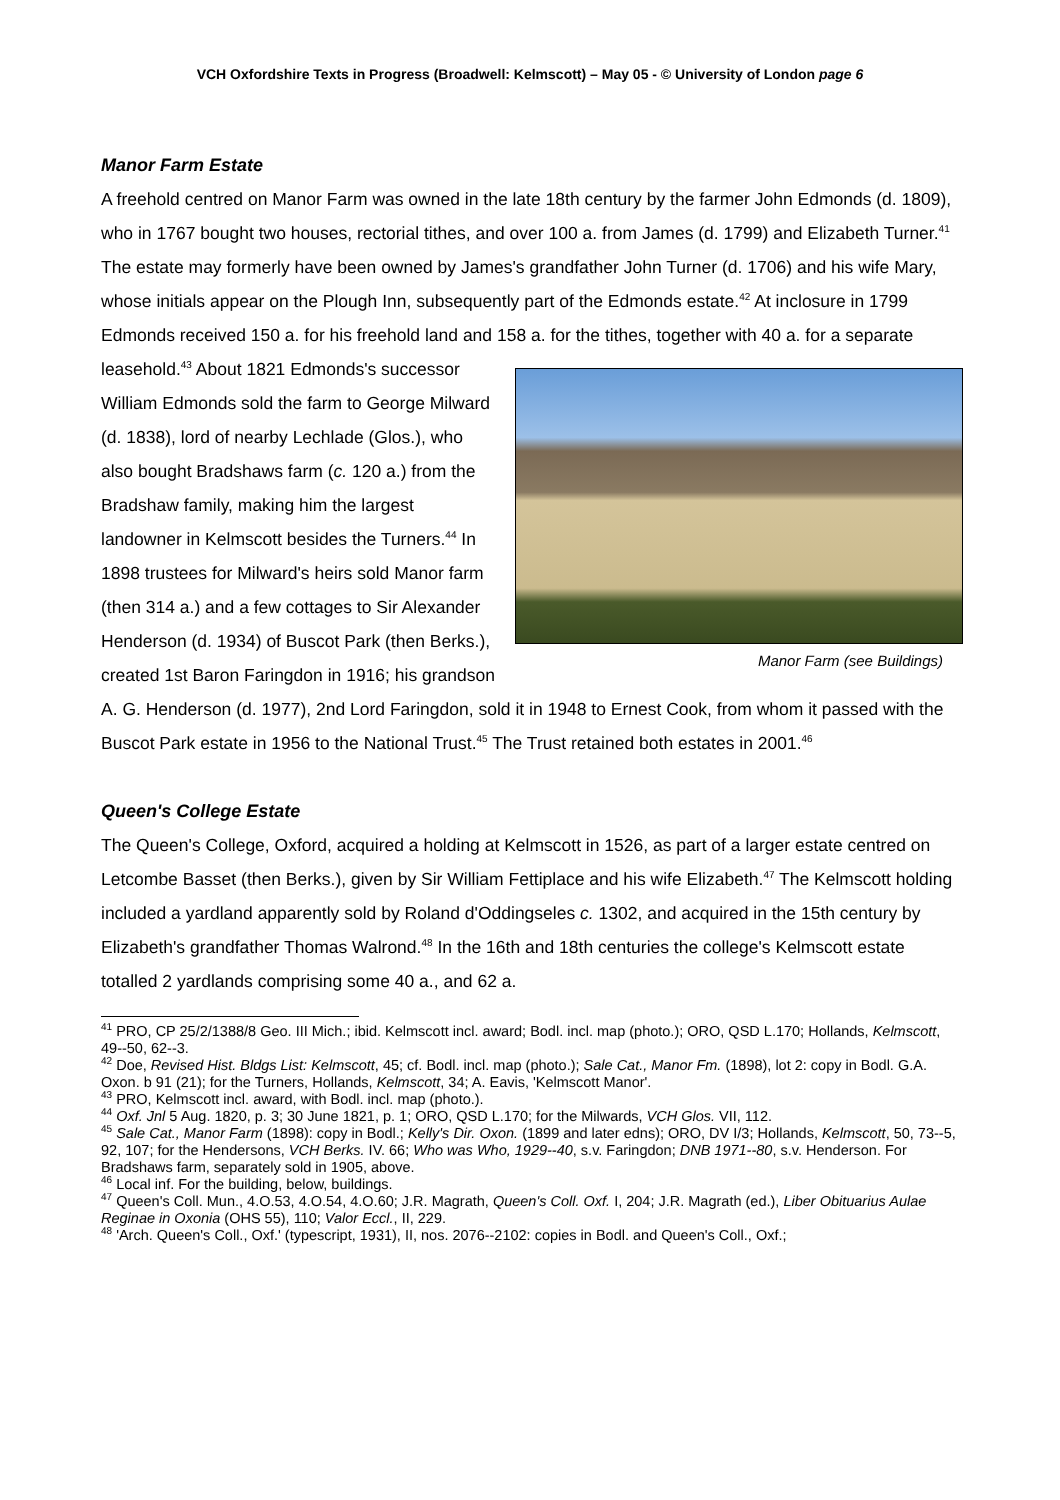VCH Oxfordshire Texts in Progress (Broadwell: Kelmscott) – May 05 - © University of London page 6
Manor Farm Estate
A freehold centred on Manor Farm was owned in the late 18th century by the farmer John Edmonds (d. 1809), who in 1767 bought two houses, rectorial tithes, and over 100 a. from James (d. 1799) and Elizabeth Turner.<sup>41</sup> The estate may formerly have been owned by James's grandfather John Turner (d. 1706) and his wife Mary, whose initials appear on the Plough Inn, subsequently part of the Edmonds estate.<sup>42</sup> At inclosure in 1799 Edmonds received 150 a. for his freehold land and 158 a. for the tithes, Manor Farm (see Buildings) together with 40 a. for a separate leasehold.<sup>43</sup> About 1821 Edmonds's successor William Edmonds sold the farm to George Milward (d. 1838), lord of nearby Lechlade (Glos.), who also bought Bradshaws farm (c. 120 a.) from the Bradshaw family, making him the largest landowner in Kelmscott besides the Turners.<sup>44</sup> In 1898 trustees for Milward's heirs sold Manor farm (then 314 a.) and a few cottages to Sir Alexander Henderson (d. 1934) of Buscot Park (then Berks.), created 1st Baron Faringdon in 1916; his grandson A. G. Henderson (d. 1977), 2nd Lord Faringdon, sold it in 1948 to Ernest Cook, from whom it passed with the Buscot Park estate in 1956 to the National Trust.<sup>45</sup> The Trust retained both estates in 2001.<sup>46</sup>
Queen's College Estate
The Queen's College, Oxford, acquired a holding at Kelmscott in 1526, as part of a larger estate centred on Letcombe Basset (then Berks.), given by Sir William Fettiplace and his wife Elizabeth.<sup>47</sup> The Kelmscott holding included a yardland apparently sold by Roland d'Oddingseles c. 1302, and acquired in the 15th century by Elizabeth's grandfather Thomas Walrond.<sup>48</sup> In the 16th and 18th centuries the college's Kelmscott estate totalled 2 yardlands comprising some 40 a., and 62 a.
<sup>41</sup> PRO, CP 25/2/1388/8 Geo. III Mich.; ibid. Kelmscott incl. award; Bodl. incl. map (photo.); ORO, QSD L.170; Hollands, Kelmscott, 49--50, 62--3.
<sup>42</sup> Doe, Revised Hist. Bldgs List: Kelmscott, 45; cf. Bodl. incl. map (photo.); Sale Cat., Manor Fm. (1898), lot 2: copy in Bodl. G.A. Oxon. b 91 (21); for the Turners, Hollands, Kelmscott, 34; A. Eavis, 'Kelmscott Manor'.
<sup>43</sup> PRO, Kelmscott incl. award, with Bodl. incl. map (photo.).
<sup>44</sup> Oxf. Jnl 5 Aug. 1820, p. 3; 30 June 1821, p. 1; ORO, QSD L.170; for the Milwards, VCH Glos. VII, 112.
<sup>45</sup> Sale Cat., Manor Farm (1898): copy in Bodl.; Kelly's Dir. Oxon. (1899 and later edns); ORO, DV I/3; Hollands, Kelmscott, 50, 73--5, 92, 107; for the Hendersons, VCH Berks. IV. 66; Who was Who, 1929--40, s.v. Faringdon; DNB 1971--80, s.v. Henderson. For Bradshaws farm, separately sold in 1905, above.
<sup>46</sup> Local inf. For the building, below, buildings.
<sup>47</sup> Queen's Coll. Mun., 4.O.53, 4.O.54, 4.O.60; J.R. Magrath, Queen's Coll. Oxf. I, 204; J.R. Magrath (ed.), Liber Obituarius Aulae Reginae in Oxonia (OHS 55), 110; Valor Eccl., II, 229.
<sup>48</sup> 'Arch. Queen's Coll., Oxf.' (typescript, 1931), II, nos. 2076--2102: copies in Bodl. and Queen's Coll., Oxf.;